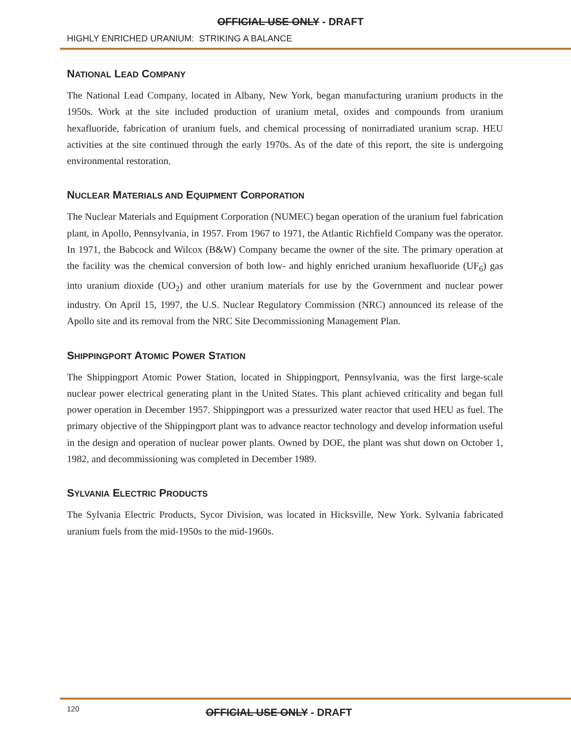OFFICIAL USE ONLY - DRAFT
HIGHLY ENRICHED URANIUM: STRIKING A BALANCE
NATIONAL LEAD COMPANY
The National Lead Company, located in Albany, New York, began manufacturing uranium products in the 1950s. Work at the site included production of uranium metal, oxides and compounds from uranium hexafluoride, fabrication of uranium fuels, and chemical processing of nonirradiated uranium scrap. HEU activities at the site continued through the early 1970s. As of the date of this report, the site is undergoing environmental restoration.
NUCLEAR MATERIALS AND EQUIPMENT CORPORATION
The Nuclear Materials and Equipment Corporation (NUMEC) began operation of the uranium fuel fabrication plant, in Apollo, Pennsylvania, in 1957. From 1967 to 1971, the Atlantic Richfield Company was the operator. In 1971, the Babcock and Wilcox (B&W) Company became the owner of the site. The primary operation at the facility was the chemical conversion of both low- and highly enriched uranium hexafluoride (UF<sub>6</sub>) gas into uranium dioxide (UO<sub>2</sub>) and other uranium materials for use by the Government and nuclear power industry. On April 15, 1997, the U.S. Nuclear Regulatory Commission (NRC) announced its release of the Apollo site and its removal from the NRC Site Decommissioning Management Plan.
SHIPPINGPORT ATOMIC POWER STATION
The Shippingport Atomic Power Station, located in Shippingport, Pennsylvania, was the first large-scale nuclear power electrical generating plant in the United States. This plant achieved criticality and began full power operation in December 1957. Shippingport was a pressurized water reactor that used HEU as fuel. The primary objective of the Shippingport plant was to advance reactor technology and develop information useful in the design and operation of nuclear power plants. Owned by DOE, the plant was shut down on October 1, 1982, and decommissioning was completed in December 1989.
SYLVANIA ELECTRIC PRODUCTS
The Sylvania Electric Products, Sycor Division, was located in Hicksville, New York. Sylvania fabricated uranium fuels from the mid-1950s to the mid-1960s.
120
OFFICIAL USE ONLY - DRAFT